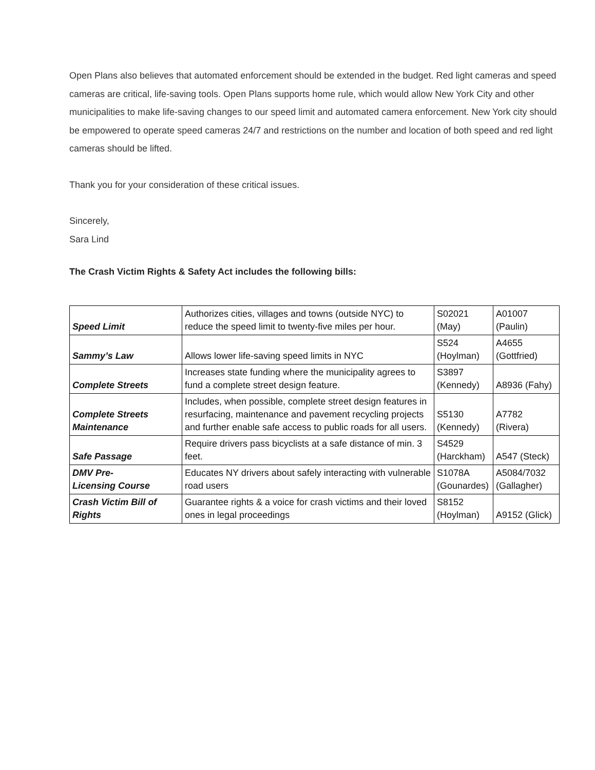Open Plans also believes that automated enforcement should be extended in the budget. Red light cameras and speed cameras are critical, life-saving tools. Open Plans supports home rule, which would allow New York City and other municipalities to make life-saving changes to our speed limit and automated camera enforcement. New York city should be empowered to operate speed cameras 24/7 and restrictions on the number and location of both speed and red light cameras should be lifted.
Thank you for your consideration of these critical issues.
Sincerely,
Sara Lind
The Crash Victim Rights & Safety Act includes the following bills:
| Speed Limit | Authorizes cities, villages and towns (outside NYC) to reduce the speed limit to twenty-five miles per hour. | S02021 (May) | A01007 (Paulin) |
| Sammy’s Law | Allows lower life-saving speed limits in NYC | S524 (Hoylman) | A4655 (Gottfried) |
| Complete Streets | Increases state funding where the municipality agrees to fund a complete street design feature. | S3897 (Kennedy) | A8936 (Fahy) |
| Complete Streets Maintenance | Includes, when possible, complete street design features in resurfacing, maintenance and pavement recycling projects and further enable safe access to public roads for all users. | S5130 (Kennedy) | A7782 (Rivera) |
| Safe Passage | Require drivers pass bicyclists at a safe distance of min. 3 feet. | S4529 (Harckham) | A547 (Steck) |
| DMV Pre- Licensing Course | Educates NY drivers about safely interacting with vulnerable road users | S1078A (Gounardes) | A5084/7032 (Gallagher) |
| Crash Victim Bill of Rights | Guarantee rights & a voice for crash victims and their loved ones in legal proceedings | S8152 (Hoylman) | A9152 (Glick) |